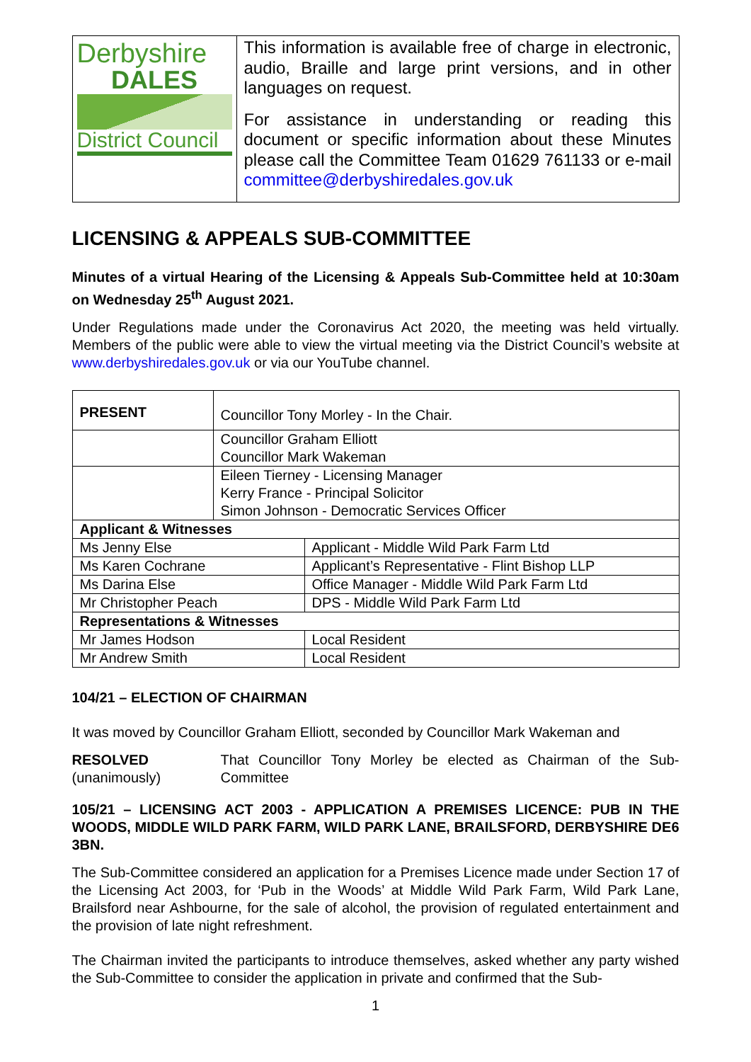Derbyshire
DALES
District Council
This information is available free of charge in electronic, audio, Braille and large print versions, and in other languages on request.
For assistance in understanding or reading this document or specific information about these Minutes please call the Committee Team 01629 761133 or e-mail committee@derbyshiredales.gov.uk
LICENSING & APPEALS SUB-COMMITTEE
Minutes of a virtual Hearing of the Licensing & Appeals Sub-Committee held at 10:30am on Wednesday 25<sup>th</sup> August 2021.
Under Regulations made under the Coronavirus Act 2020, the meeting was held virtually. Members of the public were able to view the virtual meeting via the District Council’s website at www.derbyshiredales.gov.uk or via our YouTube channel.
| PRESENT | Councillor Tony Morley - In the Chair. | |
| | Councillor Graham Elliott Councillor Mark Wakeman | |
| | Eileen Tierney - Licensing Manager Kerry France - Principal Solicitor Simon Johnson - Democratic Services Officer | |
| Applicant & Witnesses | | |
| Ms Jenny Else | | Applicant - Middle Wild Park Farm Ltd |
| Ms Karen Cochrane | | Applicant’s Representative - Flint Bishop LLP |
| Ms Darina Else | | Office Manager - Middle Wild Park Farm Ltd |
| Mr Christopher Peach | | DPS - Middle Wild Park Farm Ltd |
| Representations & Witnesses | | |
| Mr James Hodson | | Local Resident |
| Mr Andrew Smith | | Local Resident |
104/21 – ELECTION OF CHAIRMAN
It was moved by Councillor Graham Elliott, seconded by Councillor Mark Wakeman and
RESOLVED
(unanimously)
That Councillor Tony Morley be elected as Chairman of the Sub-Committee
105/21 – LICENSING ACT 2003 - APPLICATION A PREMISES LICENCE: PUB IN THE WOODS, MIDDLE WILD PARK FARM, WILD PARK LANE, BRAILSFORD, DERBYSHIRE DE6 3BN.
The Sub-Committee considered an application for a Premises Licence made under Section 17 of the Licensing Act 2003, for ‘Pub in the Woods’ at Middle Wild Park Farm, Wild Park Lane, Brailsford near Ashbourne, for the sale of alcohol, the provision of regulated entertainment and the provision of late night refreshment.
The Chairman invited the participants to introduce themselves, asked whether any party wished the Sub-Committee to consider the application in private and confirmed that the Sub-
1